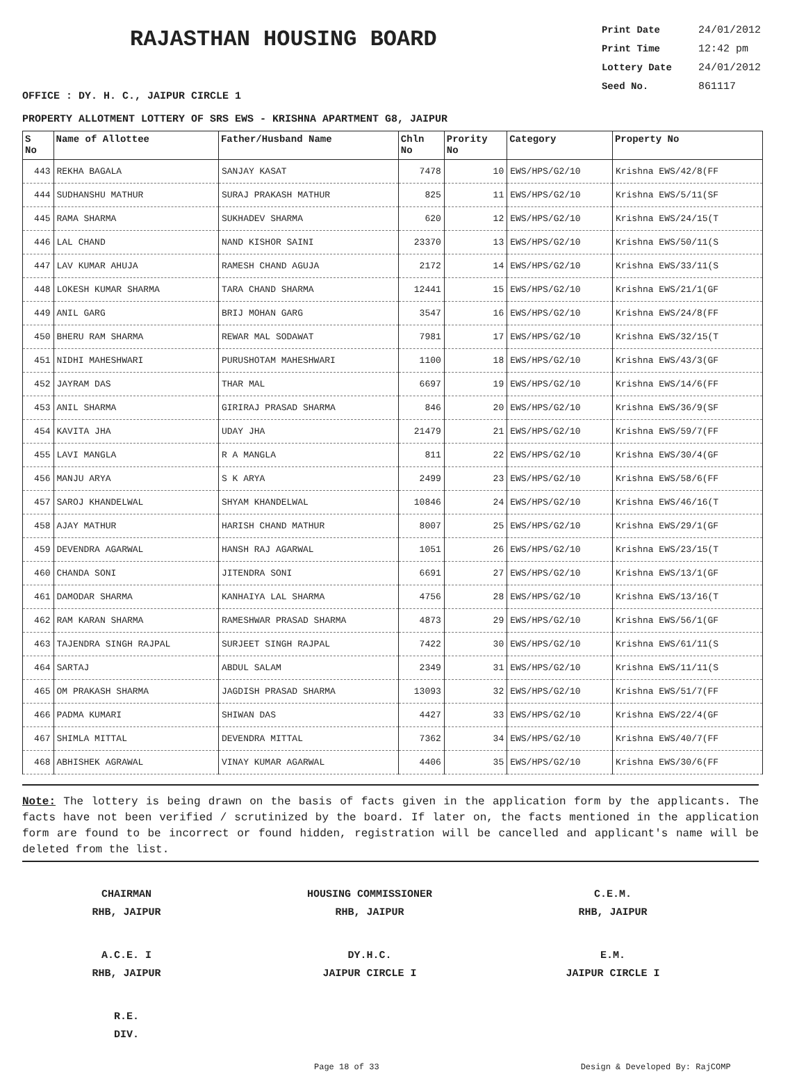RAJASTHAN HOUSING BOARD
Print Date 24/01/2012
Print Time 12:42 pm
Lottery Date 24/01/2012
Seed No. 861117
OFFICE : DY. H. C., JAIPUR CIRCLE 1
PROPERTY ALLOTMENT LOTTERY OF SRS EWS - KRISHNA APARTMENT G8, JAIPUR
| S No | Name of Allottee | Father/Husband Name | Chln No | Prority No | Category | Property No |
| --- | --- | --- | --- | --- | --- | --- |
| 443 | REKHA BAGALA | SANJAY KASAT | 7478 | 10 | EWS/HPS/G2/10 | Krishna EWS/42/8(FF |
| 444 | SUDHANSHU MATHUR | SURAJ PRAKASH MATHUR | 825 | 11 | EWS/HPS/G2/10 | Krishna EWS/5/11(SF |
| 445 | RAMA SHARMA | SUKHADEV SHARMA | 620 | 12 | EWS/HPS/G2/10 | Krishna EWS/24/15(T |
| 446 | LAL CHAND | NAND KISHOR SAINI | 23370 | 13 | EWS/HPS/G2/10 | Krishna EWS/50/11(S |
| 447 | LAV KUMAR AHUJA | RAMESH CHAND AGUJA | 2172 | 14 | EWS/HPS/G2/10 | Krishna EWS/33/11(S |
| 448 | LOKESH KUMAR SHARMA | TARA CHAND SHARMA | 12441 | 15 | EWS/HPS/G2/10 | Krishna EWS/21/1(GF |
| 449 | ANIL GARG | BRIJ MOHAN GARG | 3547 | 16 | EWS/HPS/G2/10 | Krishna EWS/24/8(FF |
| 450 | BHERU RAM SHARMA | REWAR MAL SODAWAT | 7981 | 17 | EWS/HPS/G2/10 | Krishna EWS/32/15(T |
| 451 | NIDHI MAHESHWARI | PURUSHOTAM MAHESHWARI | 1100 | 18 | EWS/HPS/G2/10 | Krishna EWS/43/3(GF |
| 452 | JAYRAM DAS | THAR MAL | 6697 | 19 | EWS/HPS/G2/10 | Krishna EWS/14/6(FF |
| 453 | ANIL SHARMA | GIRIRAJ PRASAD SHARMA | 846 | 20 | EWS/HPS/G2/10 | Krishna EWS/36/9(SF |
| 454 | KAVITA JHA | UDAY JHA | 21479 | 21 | EWS/HPS/G2/10 | Krishna EWS/59/7(FF |
| 455 | LAVI MANGLA | R A MANGLA | 811 | 22 | EWS/HPS/G2/10 | Krishna EWS/30/4(GF |
| 456 | MANJU ARYA | S K ARYA | 2499 | 23 | EWS/HPS/G2/10 | Krishna EWS/58/6(FF |
| 457 | SAROJ KHANDELWAL | SHYAM KHANDELWAL | 10846 | 24 | EWS/HPS/G2/10 | Krishna EWS/46/16(T |
| 458 | AJAY MATHUR | HARISH CHAND MATHUR | 8007 | 25 | EWS/HPS/G2/10 | Krishna EWS/29/1(GF |
| 459 | DEVENDRA AGARWAL | HANSH RAJ AGARWAL | 1051 | 26 | EWS/HPS/G2/10 | Krishna EWS/23/15(T |
| 460 | CHANDA SONI | JITENDRA SONI | 6691 | 27 | EWS/HPS/G2/10 | Krishna EWS/13/1(GF |
| 461 | DAMODAR SHARMA | KANHAIYA LAL SHARMA | 4756 | 28 | EWS/HPS/G2/10 | Krishna EWS/13/16(T |
| 462 | RAM KARAN SHARMA | RAMESHWAR PRASAD SHARMA | 4873 | 29 | EWS/HPS/G2/10 | Krishna EWS/56/1(GF |
| 463 | TAJENDRA SINGH RAJPAL | SURJEET SINGH RAJPAL | 7422 | 30 | EWS/HPS/G2/10 | Krishna EWS/61/11(S |
| 464 | SARTAJ | ABDUL SALAM | 2349 | 31 | EWS/HPS/G2/10 | Krishna EWS/11/11(S |
| 465 | OM PRAKASH SHARMA | JAGDISH PRASAD SHARMA | 13093 | 32 | EWS/HPS/G2/10 | Krishna EWS/51/7(FF |
| 466 | PADMA KUMARI | SHIWAN DAS | 4427 | 33 | EWS/HPS/G2/10 | Krishna EWS/22/4(GF |
| 467 | SHIMLA MITTAL | DEVENDRA MITTAL | 7362 | 34 | EWS/HPS/G2/10 | Krishna EWS/40/7(FF |
| 468 | ABHISHEK AGRAWAL | VINAY KUMAR AGARWAL | 4406 | 35 | EWS/HPS/G2/10 | Krishna EWS/30/6(FF |
Note: The lottery is being drawn on the basis of facts given in the application form by the applicants. The facts have not been verified / scrutinized by the board. If later on, the facts mentioned in the application form are found to be incorrect or found hidden, registration will be cancelled and applicant's name will be deleted from the list.
CHAIRMAN
RHB, JAIPUR
HOUSING COMMISSIONER
RHB, JAIPUR
C.E.M.
RHB, JAIPUR
A.C.E. I
RHB, JAIPUR
DY.H.C.
JAIPUR CIRCLE I
E.M.
JAIPUR CIRCLE I
R.E.
DIV.
Page 18 of 33 Design & Developed By: RajCOMP